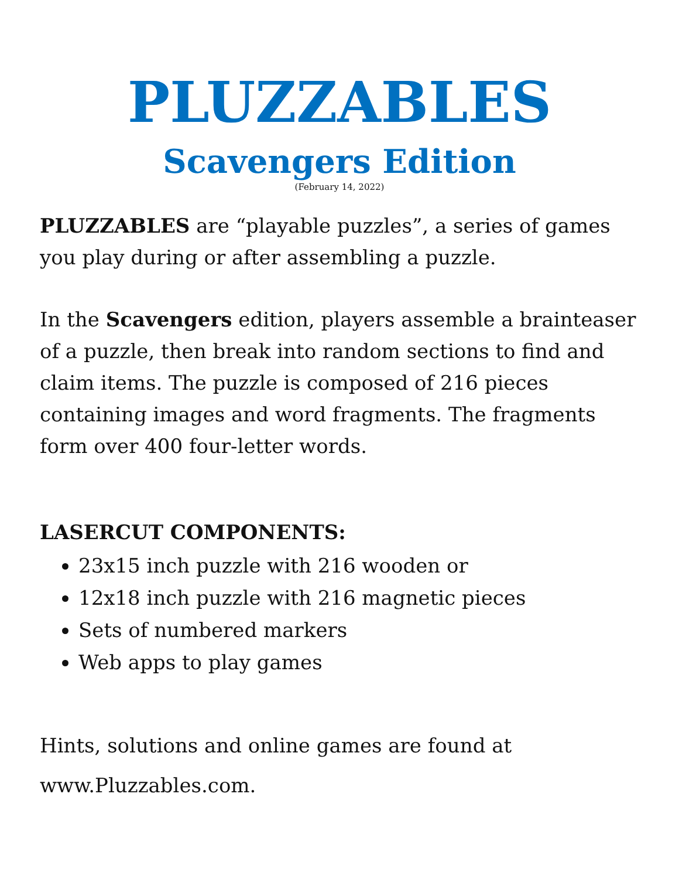PLUZZABLES
Scavengers Edition
(February 14, 2022)
PLUZZABLES are “playable puzzles”, a series of games you play during or after assembling a puzzle.
In the Scavengers edition, players assemble a brainteaser of a puzzle, then break into random sections to find and claim items. The puzzle is composed of 216 pieces containing images and word fragments. The fragments form over 400 four-letter words.
LASERCUT COMPONENTS:
23x15 inch puzzle with 216 wooden or
12x18 inch puzzle with 216 magnetic pieces
Sets of numbered markers
Web apps to play games
Hints, solutions and online games are found at www.Pluzzables.com.